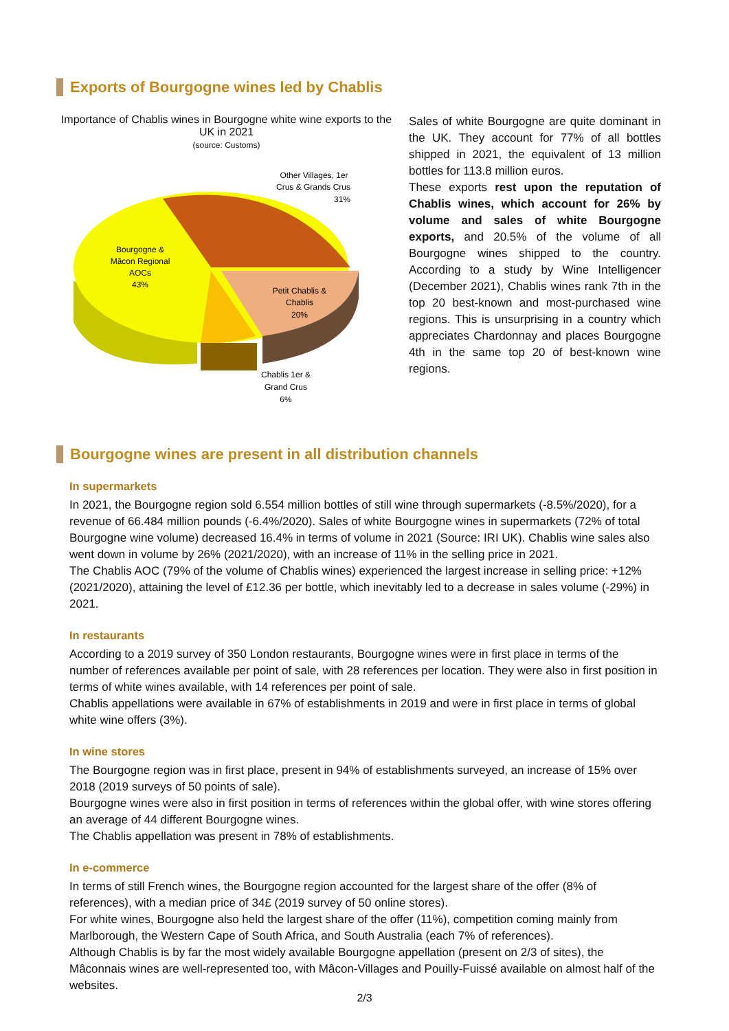Exports of Bourgogne wines led by Chablis
Importance of Chablis wines in Bourgogne white wine exports to the UK in 2021
(source: Customs)
Other Villages, 1er
Crus & Grands Crus
31%
Bourgogne &
Mâcon Regional
AOCs
43%
Petit Chablis &
Chablis
20%
Chablis 1er &
Grand Crus
6%
Sales of white Bourgogne are quite dominant in the UK. They account for 77% of all bottles shipped in 2021, the equivalent of 13 million bottles for 113.8 million euros.
These exports rest upon the reputation of Chablis wines, which account for 26% by volume and sales of white Bourgogne exports, and 20.5% of the volume of all Bourgogne wines shipped to the country. According to a study by Wine Intelligencer (December 2021), Chablis wines rank 7th in the top 20 best-known and most-purchased wine regions. This is unsurprising in a country which appreciates Chardonnay and places Bourgogne 4th in the same top 20 of best-known wine regions.
Bourgogne wines are present in all distribution channels
In supermarkets
In 2021, the Bourgogne region sold 6.554 million bottles of still wine through supermarkets (-8.5%/2020), for a revenue of 66.484 million pounds (-6.4%/2020). Sales of white Bourgogne wines in supermarkets (72% of total Bourgogne wine volume) decreased 16.4% in terms of volume in 2021 (Source: IRI UK). Chablis wine sales also went down in volume by 26% (2021/2020), with an increase of 11% in the selling price in 2021.
The Chablis AOC (79% of the volume of Chablis wines) experienced the largest increase in selling price: +12% (2021/2020), attaining the level of £12.36 per bottle, which inevitably led to a decrease in sales volume (-29%) in 2021.
In restaurants
According to a 2019 survey of 350 London restaurants, Bourgogne wines were in first place in terms of the number of references available per point of sale, with 28 references per location. They were also in first position in terms of white wines available, with 14 references per point of sale.
Chablis appellations were available in 67% of establishments in 2019 and were in first place in terms of global white wine offers (3%).
In wine stores
The Bourgogne region was in first place, present in 94% of establishments surveyed, an increase of 15% over 2018 (2019 surveys of 50 points of sale).
Bourgogne wines were also in first position in terms of references within the global offer, with wine stores offering an average of 44 different Bourgogne wines.
The Chablis appellation was present in 78% of establishments.
In e-commerce
In terms of still French wines, the Bourgogne region accounted for the largest share of the offer (8% of references), with a median price of 34£ (2019 survey of 50 online stores).
For white wines, Bourgogne also held the largest share of the offer (11%), competition coming mainly from Marlborough, the Western Cape of South Africa, and South Australia (each 7% of references).
Although Chablis is by far the most widely available Bourgogne appellation (present on 2/3 of sites), the Mâconnais wines are well-represented too, with Mâcon-Villages and Pouilly-Fuissé available on almost half of the websites.
2/3